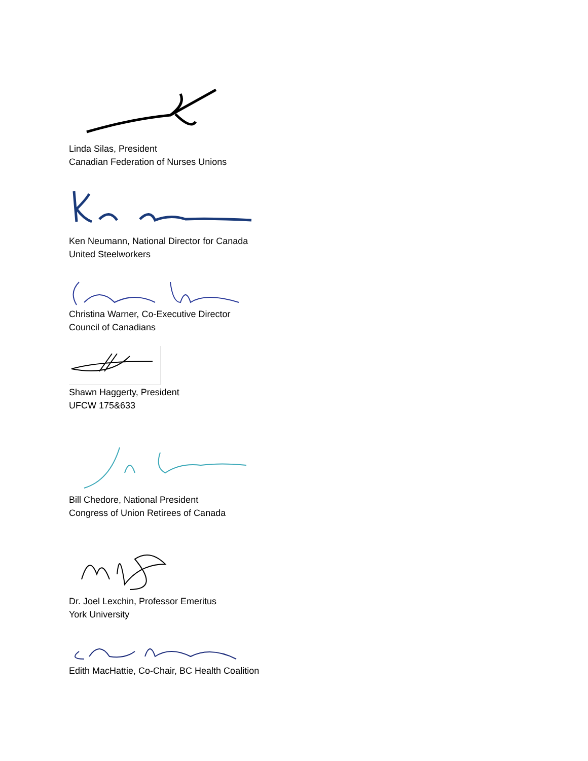Linda Silas, President
Canadian Federation of Nurses Unions
Ken Neumann, National Director for Canada
United Steelworkers
Christina Warner, Co-Executive Director
Council of Canadians
Shawn Haggerty, President
UFCW 175&633
Bill Chedore, National President
Congress of Union Retirees of Canada
Dr. Joel Lexchin, Professor Emeritus
York University
Edith MacHattie, Co-Chair, BC Health Coalition